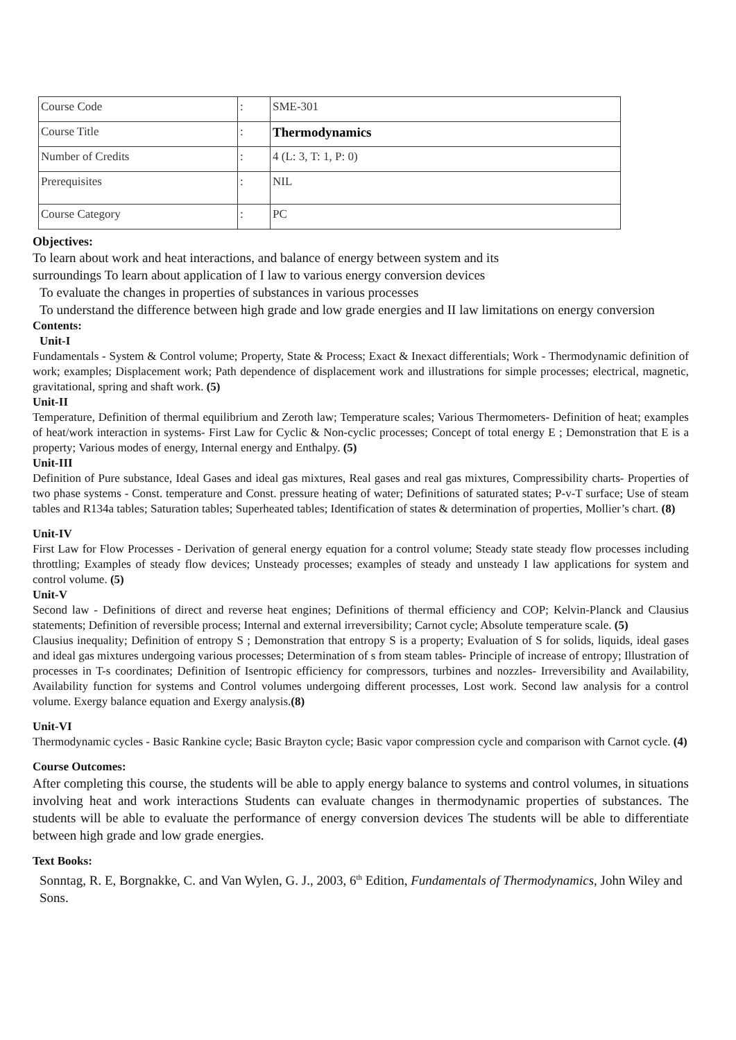| Course Code | : | SME-301 |
| Course Title | : | Thermodynamics |
| Number of Credits | : | 4 (L: 3, T: 1, P: 0) |
| Prerequisites | : | NIL |
| Course Category | : | PC |
Objectives:
To learn about work and heat interactions, and balance of energy between system and its
surroundings To learn about application of I law to various energy conversion devices
To evaluate the changes in properties of substances in various processes
To understand the difference between high grade and low grade energies and II law limitations on energy conversion
Contents:
Unit-I
Fundamentals - System & Control volume; Property, State & Process; Exact & Inexact differentials; Work - Thermodynamic definition of work; examples; Displacement work; Path dependence of displacement work and illustrations for simple processes; electrical, magnetic, gravitational, spring and shaft work. (5)
Unit-II
Temperature, Definition of thermal equilibrium and Zeroth law; Temperature scales; Various Thermometers- Definition of heat; examples of heat/work interaction in systems- First Law for Cyclic & Non-cyclic processes; Concept of total energy E ; Demonstration that E is a property; Various modes of energy, Internal energy and Enthalpy. (5)
Unit-III
Definition of Pure substance, Ideal Gases and ideal gas mixtures, Real gases and real gas mixtures, Compressibility charts- Properties of two phase systems - Const. temperature and Const. pressure heating of water; Definitions of saturated states; P-v-T surface; Use of steam tables and R134a tables; Saturation tables; Superheated tables; Identification of states & determination of properties, Mollier’s chart. (8)
Unit-IV
First Law for Flow Processes - Derivation of general energy equation for a control volume; Steady state steady flow processes including throttling; Examples of steady flow devices; Unsteady processes; examples of steady and unsteady I law applications for system and control volume. (5)
Unit-V
Second law - Definitions of direct and reverse heat engines; Definitions of thermal efficiency and COP; Kelvin-Planck and Clausius statements; Definition of reversible process; Internal and external irreversibility; Carnot cycle; Absolute temperature scale. (5)
Clausius inequality; Definition of entropy S ; Demonstration that entropy S is a property; Evaluation of S for solids, liquids, ideal gases and ideal gas mixtures undergoing various processes; Determination of s from steam tables- Principle of increase of entropy; Illustration of processes in T-s coordinates; Definition of Isentropic efficiency for compressors, turbines and nozzles- Irreversibility and Availability, Availability function for systems and Control volumes undergoing different processes, Lost work. Second law analysis for a control volume. Exergy balance equation and Exergy analysis.(8)
Unit-VI
Thermodynamic cycles - Basic Rankine cycle; Basic Brayton cycle; Basic vapor compression cycle and comparison with Carnot cycle. (4)
Course Outcomes:
After completing this course, the students will be able to apply energy balance to systems and control volumes, in situations involving heat and work interactions Students can evaluate changes in thermodynamic properties of substances. The students will be able to evaluate the performance of energy conversion devices The students will be able to differentiate between high grade and low grade energies.
Text Books:
Sonntag, R. E, Borgnakke, C. and Van Wylen, G. J., 2003, 6<sup>th</sup> Edition, Fundamentals of Thermodynamics, John Wiley and Sons.